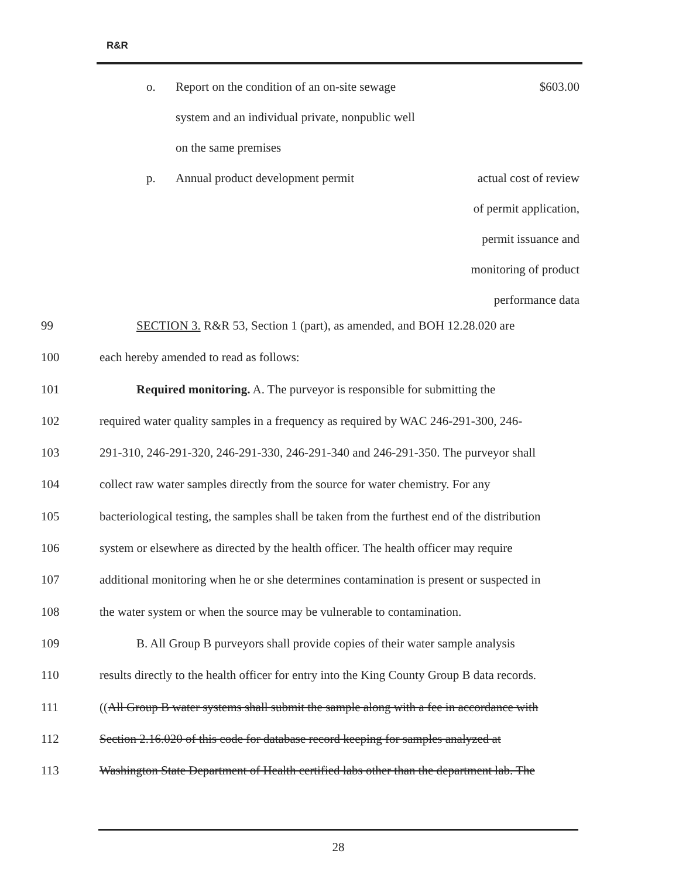R&R
| o. | Report on the condition of an on-site sewage | $603.00 |
| | system and an individual private, nonpublic well | |
| | on the same premises | |
| p. | Annual product development permit | actual cost of review |
| | | of permit application, |
| | | permit issuance and |
| | | monitoring of product |
| | | performance data |
| 99 | SECTION 3. R&R 53, Section 1 (part), as amended, and BOH 12.28.020 are |
| 100 | each hereby amended to read as follows: |
| 101 | Required monitoring. A. The purveyor is responsible for submitting the |
| 102 | required water quality samples in a frequency as required by WAC 246-291-300, 246- |
| 103 | 291-310, 246-291-320, 246-291-330, 246-291-340 and 246-291-350. The purveyor shall |
| 104 | collect raw water samples directly from the source for water chemistry. For any |
| 105 | bacteriological testing, the samples shall be taken from the furthest end of the distribution |
| 106 | system or elsewhere as directed by the health officer. The health officer may require |
| 107 | additional monitoring when he or she determines contamination is present or suspected in |
| 108 | the water system or when the source may be vulnerable to contamination. |
| 109 | B. All Group B purveyors shall provide copies of their water sample analysis |
| 110 | results directly to the health officer for entry into the King County Group B data records. |
| 111 | (( All Group B water systems shall submit the sample along with a fee in accordance with |
| 112 | Section 2.16.020 of this code for database record keeping for samples analyzed at |
| 113 | Washington State Department of Health certified labs other than the department lab. The |
28